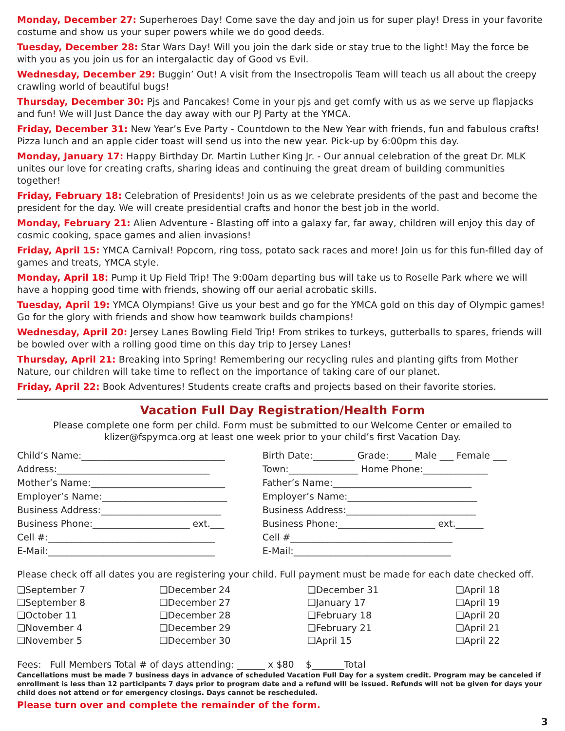Monday, December 27: Superheroes Day! Come save the day and join us for super play! Dress in your favorite costume and show us your super powers while we do good deeds.
Tuesday, December 28: Star Wars Day! Will you join the dark side or stay true to the light! May the force be with you as you join us for an intergalactic day of Good vs Evil.
Wednesday, December 29: Buggin’ Out! A visit from the Insectropolis Team will teach us all about the creepy crawling world of beautiful bugs!
Thursday, December 30: Pjs and Pancakes! Come in your pjs and get comfy with us as we serve up flapjacks and fun! We will Just Dance the day away with our PJ Party at the YMCA.
Friday, December 31: New Year’s Eve Party - Countdown to the New Year with friends, fun and fabulous crafts! Pizza lunch and an apple cider toast will send us into the new year. Pick-up by 6:00pm this day.
Monday, January 17: Happy Birthday Dr. Martin Luther King Jr. - Our annual celebration of the great Dr. MLK unites our love for creating crafts, sharing ideas and continuing the great dream of building communities together!
Friday, February 18: Celebration of Presidents! Join us as we celebrate presidents of the past and become the president for the day. We will create presidential crafts and honor the best job in the world.
Monday, February 21: Alien Adventure - Blasting off into a galaxy far, far away, children will enjoy this day of cosmic cooking, space games and alien invasions!
Friday, April 15: YMCA Carnival! Popcorn, ring toss, potato sack races and more! Join us for this fun-filled day of games and treats, YMCA style.
Monday, April 18: Pump it Up Field Trip! The 9:00am departing bus will take us to Roselle Park where we will have a hopping good time with friends, showing off our aerial acrobatic skills.
Tuesday, April 19: YMCA Olympians! Give us your best and go for the YMCA gold on this day of Olympic games! Go for the glory with friends and show how teamwork builds champions!
Wednesday, April 20: Jersey Lanes Bowling Field Trip! From strikes to turkeys, gutterballs to spares, friends will be bowled over with a rolling good time on this day trip to Jersey Lanes!
Thursday, April 21: Breaking into Spring! Remembering our recycling rules and planting gifts from Mother Nature, our children will take time to reflect on the importance of taking care of our planet.
Friday, April 22: Book Adventures! Students create crafts and projects based on their favorite stories.
Vacation Full Day Registration/Health Form
Please complete one form per child. Form must be submitted to our Welcome Center or emailed to
klizer@fspymca.org at least one week prior to your child’s first Vacation Day.
| Child’s Name:_______________________________ | Birth Date:_________ Grade:_____ Male ___ Female ___ |
| Address:_________________________________ | Town:_______________ Home Phone:______________ |
| Mother’s Name:_____________________________ | Father’s Name:______________________________ |
| Employer’s Name:___________________________ | Employer’s Name:____________________________ |
| Business Address:__________________________ | Business Address:____________________________ |
| Business Phone:_____________________ ext.___ | Business Phone:_____________________ ext.______ |
| Cell #:____________________________________ | Cell #___________________________________ |
| E-Mail:____________________________________ | E-Mail:__________________________________ |
Please check off all dates you are registering your child. Full payment must be made for each date checked off.
| ❑September 7 | ❑December 24 | ❑December 31 | ❑April 18 |
| ❑September 8 | ❑December 27 | ❑January 17 | ❑April 19 |
| ❑October 11 | ❑December 28 | ❑February 18 | ❑April 20 |
| ❑November 4 | ❑December 29 | ❑February 21 | ❑April 21 |
| ❑November 5 | ❑December 30 | ❑April 15 | ❑April 22 |
Fees: Full Members Total # of days attending: ______ x $80 $_______Total
Cancellations must be made 7 business days in advance of scheduled Vacation Full Day for a system credit. Program may be canceled if enrollment is less than 12 participants 7 days prior to program date and a refund will be issued. Refunds will not be given for days your child does not attend or for emergency closings. Days cannot be rescheduled.
Please turn over and complete the remainder of the form.
3